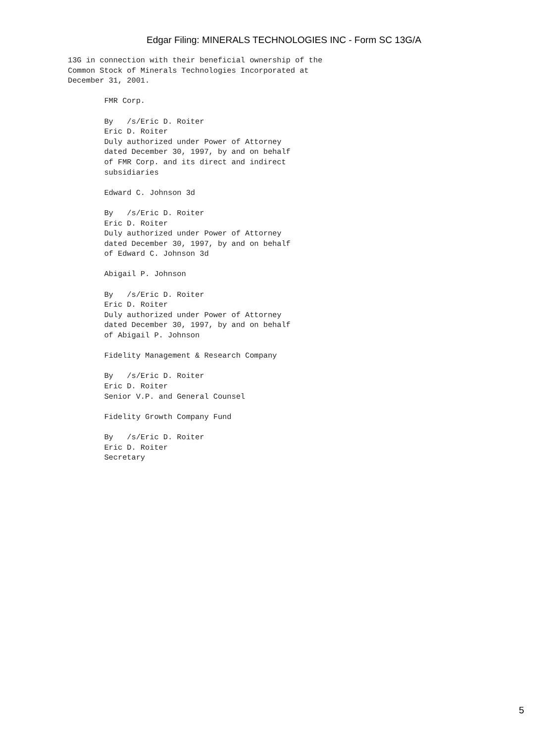Edgar Filing: MINERALS TECHNOLOGIES INC - Form SC 13G/A
13G in connection with their beneficial ownership of the
Common Stock of Minerals Technologies Incorporated at
December 31, 2001.

        FMR Corp.

        By   /s/Eric D. Roiter
        Eric D. Roiter
        Duly authorized under Power of Attorney
        dated December 30, 1997, by and on behalf
        of FMR Corp. and its direct and indirect
        subsidiaries

        Edward C. Johnson 3d

        By   /s/Eric D. Roiter
        Eric D. Roiter
        Duly authorized under Power of Attorney
        dated December 30, 1997, by and on behalf
        of Edward C. Johnson 3d

        Abigail P. Johnson

        By   /s/Eric D. Roiter
        Eric D. Roiter
        Duly authorized under Power of Attorney
        dated December 30, 1997, by and on behalf
        of Abigail P. Johnson

        Fidelity Management & Research Company

        By   /s/Eric D. Roiter
        Eric D. Roiter
        Senior V.P. and General Counsel

        Fidelity Growth Company Fund

        By   /s/Eric D. Roiter
        Eric D. Roiter
        Secretary
5